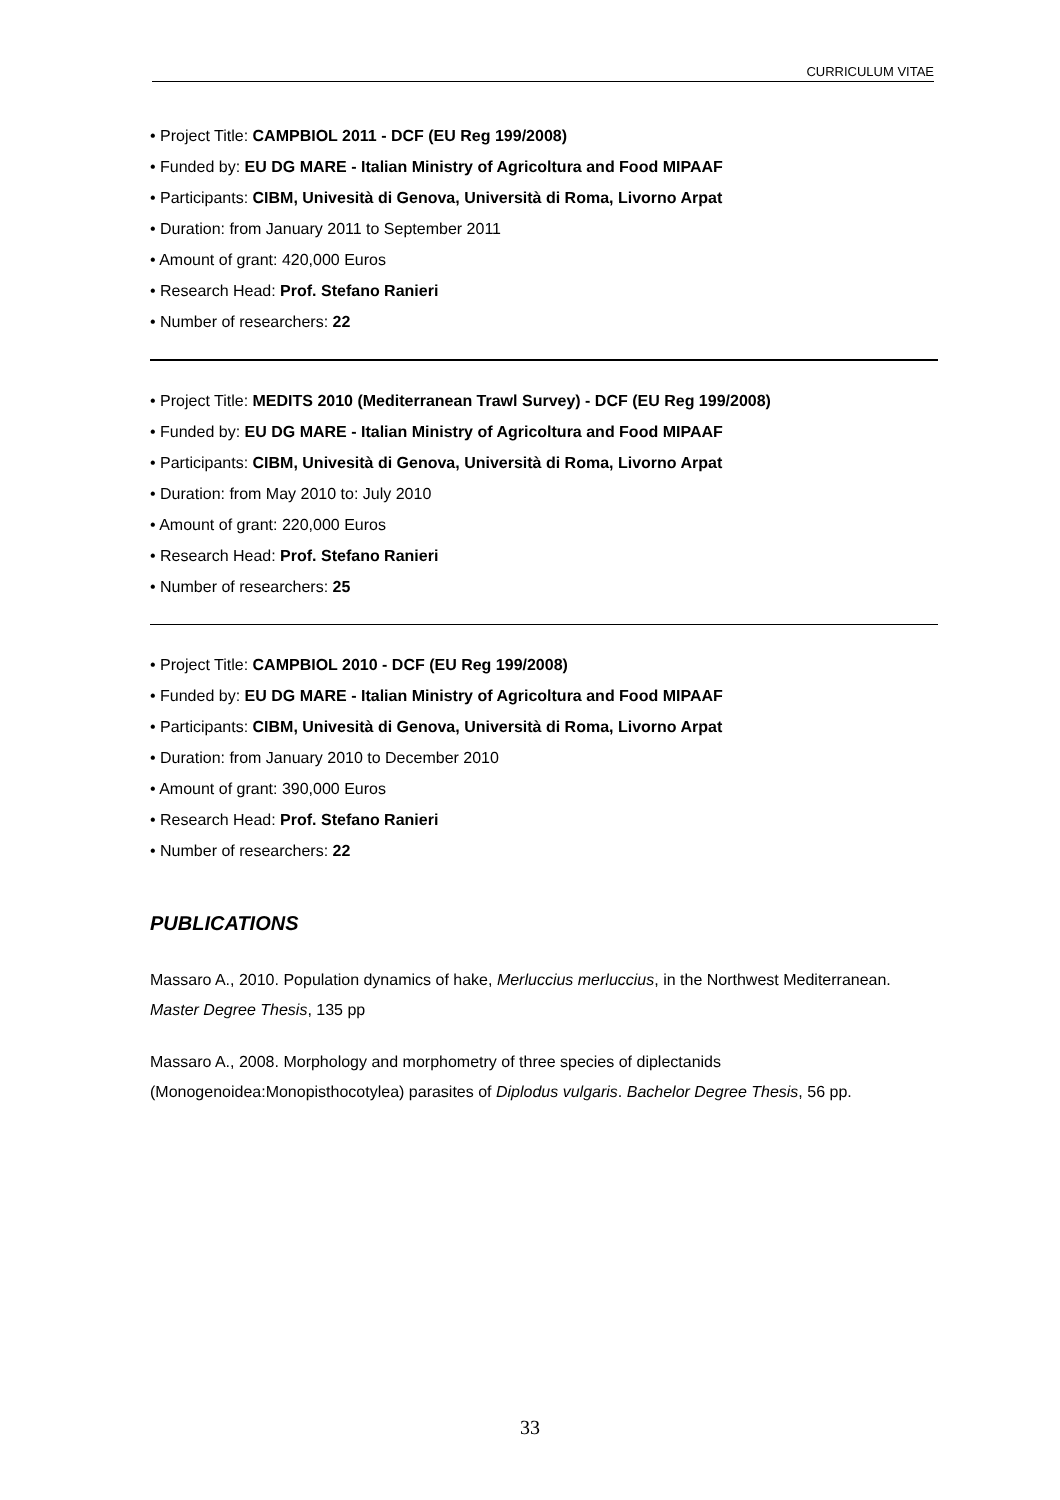CURRICULUM VITAE
• Project Title: CAMPBIOL 2011 - DCF (EU Reg 199/2008)
• Funded by: EU DG MARE - Italian Ministry of Agricoltura and Food MIPAAF
• Participants: CIBM, Univesità di Genova, Università di Roma, Livorno Arpat
• Duration: from January 2011 to September 2011
• Amount of grant: 420,000 Euros
• Research Head: Prof. Stefano Ranieri
• Number of researchers: 22
• Project Title: MEDITS 2010 (Mediterranean Trawl Survey) - DCF (EU Reg 199/2008)
• Funded by: EU DG MARE - Italian Ministry of Agricoltura and Food MIPAAF
• Participants: CIBM, Univesità di Genova, Università di Roma, Livorno Arpat
• Duration: from May 2010 to: July 2010
• Amount of grant: 220,000 Euros
• Research Head: Prof. Stefano Ranieri
• Number of researchers: 25
• Project Title: CAMPBIOL 2010 - DCF (EU Reg 199/2008)
• Funded by: EU DG MARE - Italian Ministry of Agricoltura and Food MIPAAF
• Participants: CIBM, Univesità di Genova, Università di Roma, Livorno Arpat
• Duration: from January 2010 to December 2010
• Amount of grant: 390,000 Euros
• Research Head: Prof. Stefano Ranieri
• Number of researchers: 22
PUBLICATIONS
Massaro A., 2010. Population dynamics of hake, Merluccius merluccius, in the Northwest Mediterranean. Master Degree Thesis, 135 pp
Massaro A., 2008. Morphology and morphometry of three species of diplectanids (Monogenoidea:Monopisthocotylea) parasites of Diplodus vulgaris. Bachelor Degree Thesis, 56 pp.
33